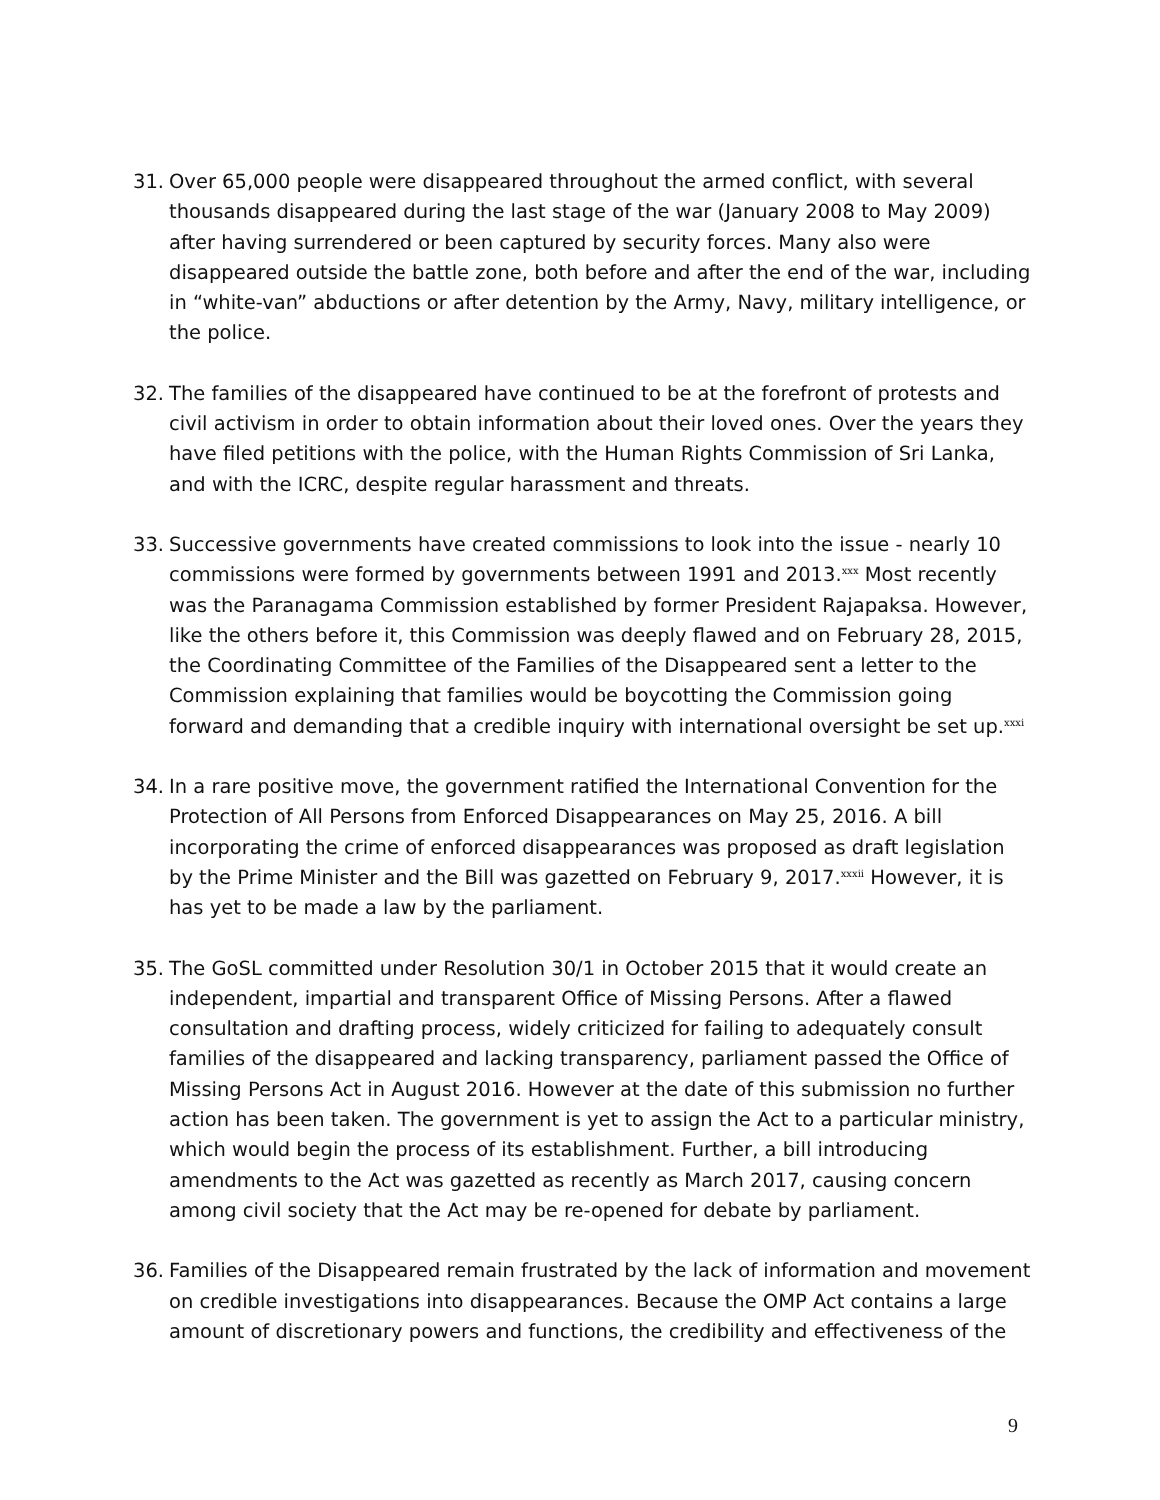31. Over 65,000 people were disappeared throughout the armed conflict, with several thousands disappeared during the last stage of the war (January 2008 to May 2009) after having surrendered or been captured by security forces. Many also were disappeared outside the battle zone, both before and after the end of the war, including in “white-van” abductions or after detention by the Army, Navy, military intelligence, or the police.
32. The families of the disappeared have continued to be at the forefront of protests and civil activism in order to obtain information about their loved ones. Over the years they have filed petitions with the police, with the Human Rights Commission of Sri Lanka, and with the ICRC, despite regular harassment and threats.
33. Successive governments have created commissions to look into the issue - nearly 10 commissions were formed by governments between 1991 and 2013.<sup>xxx</sup> Most recently was the Paranagama Commission established by former President Rajapaksa. However, like the others before it, this Commission was deeply flawed and on February 28, 2015, the Coordinating Committee of the Families of the Disappeared sent a letter to the Commission explaining that families would be boycotting the Commission going forward and demanding that a credible inquiry with international oversight be set up.<sup>xxxi</sup>
34. In a rare positive move, the government ratified the International Convention for the Protection of All Persons from Enforced Disappearances on May 25, 2016. A bill incorporating the crime of enforced disappearances was proposed as draft legislation by the Prime Minister and the Bill was gazetted on February 9, 2017.<sup>xxxii</sup> However, it is has yet to be made a law by the parliament.
35. The GoSL committed under Resolution 30/1 in October 2015 that it would create an independent, impartial and transparent Office of Missing Persons. After a flawed consultation and drafting process, widely criticized for failing to adequately consult families of the disappeared and lacking transparency, parliament passed the Office of Missing Persons Act in August 2016. However at the date of this submission no further action has been taken. The government is yet to assign the Act to a particular ministry, which would begin the process of its establishment. Further, a bill introducing amendments to the Act was gazetted as recently as March 2017, causing concern among civil society that the Act may be re-opened for debate by parliament.
36. Families of the Disappeared remain frustrated by the lack of information and movement on credible investigations into disappearances. Because the OMP Act contains a large amount of discretionary powers and functions, the credibility and effectiveness of the
9